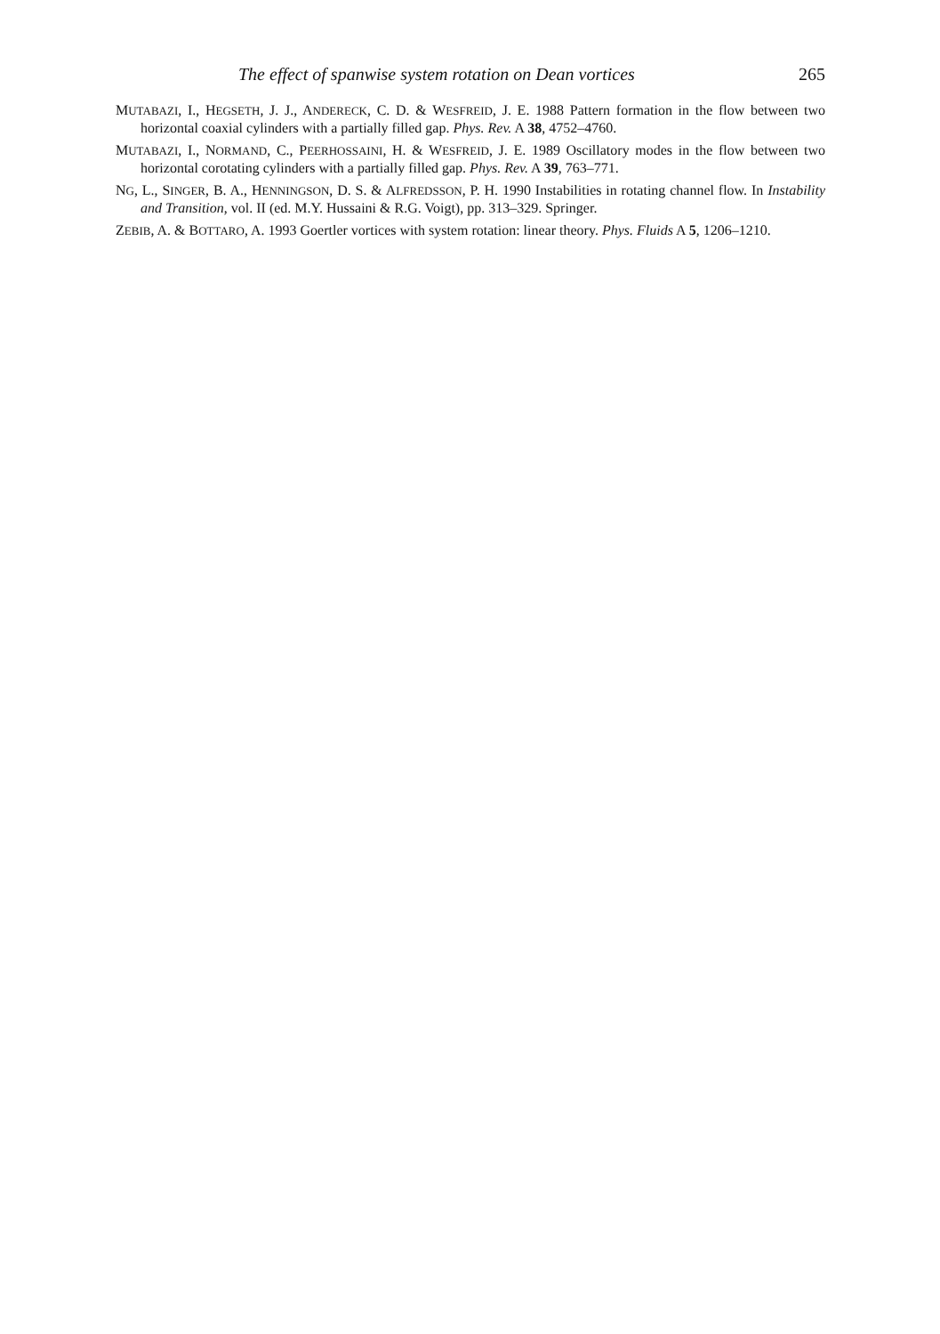The effect of spanwise system rotation on Dean vortices 265
MUTABAZI, I., HEGSETH, J. J., ANDERECK, C. D. & WESFREID, J. E. 1988 Pattern formation in the flow between two horizontal coaxial cylinders with a partially filled gap. Phys. Rev. A 38, 4752–4760.
MUTABAZI, I., NORMAND, C., PEERHOSSAINI, H. & WESFREID, J. E. 1989 Oscillatory modes in the flow between two horizontal corotating cylinders with a partially filled gap. Phys. Rev. A 39, 763–771.
NG, L., SINGER, B. A., HENNINGSON, D. S. & ALFREDSSON, P. H. 1990 Instabilities in rotating channel flow. In Instability and Transition, vol. II (ed. M.Y. Hussaini & R.G. Voigt), pp. 313–329. Springer.
ZEBIB, A. & BOTTARO, A. 1993 Goertler vortices with system rotation: linear theory. Phys. Fluids A 5, 1206–1210.